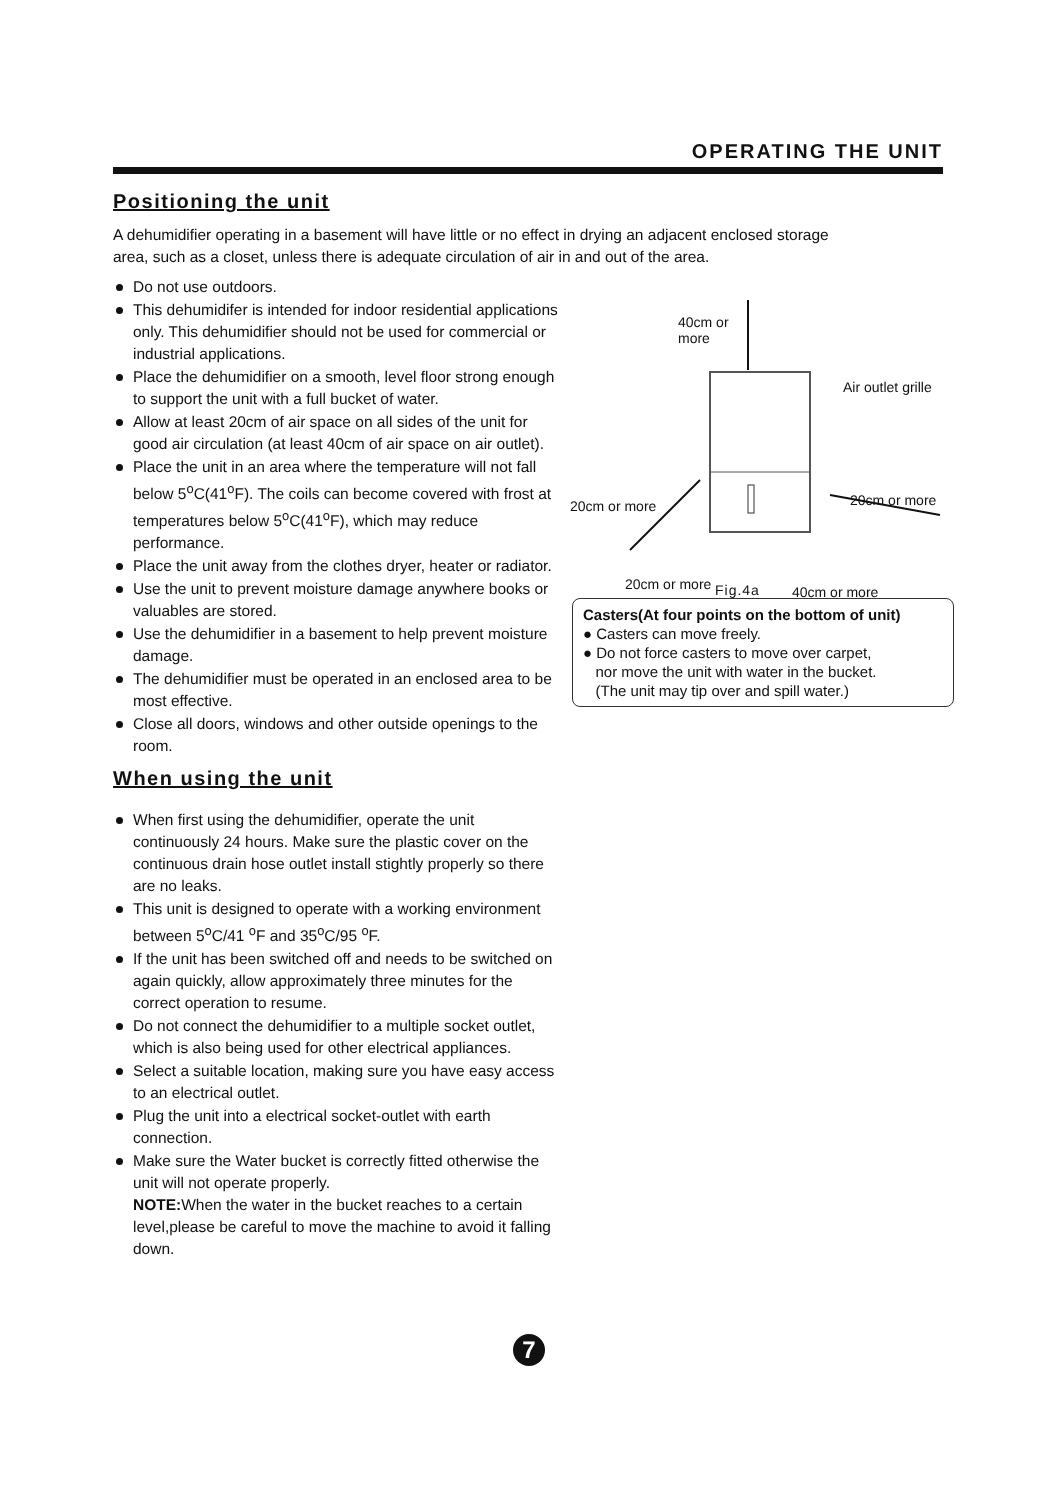OPERATING THE UNIT
Positioning the unit
A dehumidifier operating in a basement will have little or no effect in drying an adjacent enclosed storage area, such as a closet, unless there is adequate circulation of air in and out of the area.
Do not use outdoors.
This dehumidifer is intended for indoor residential applications only. This dehumidifier should not be used for commercial or industrial applications.
Place the dehumidifier on a smooth, level floor strong enough to support the unit with a full bucket of water.
Allow at least 20cm of air space on all sides of the unit for good air circulation (at least 40cm of air space on air outlet).
Place the unit in an area where the temperature will not fall below 5<sup>o</sup>C(41<sup>o</sup>F). The coils can become covered with frost at temperatures below 5<sup>o</sup>C(41<sup>o</sup>F), which may reduce performance.
Place the unit away from the clothes dryer, heater or radiator.
Use the unit to prevent moisture damage anywhere books or valuables are stored.
Use the dehumidifier in a basement to help prevent moisture damage.
The dehumidifier must be operated in an enclosed area to be most effective.
Close all doors, windows and other outside openings to the room.
When using the unit
When first using the dehumidifier, operate the unit continuously 24 hours. Make sure the plastic cover on the continuous drain hose outlet install stightly properly so there are no leaks.
This unit is designed to operate with a working environment between 5<sup>o</sup>C/41 <sup>o</sup>F and 35<sup>o</sup>C/95 <sup>o</sup>F.
If the unit has been switched off and needs to be switched on again quickly, allow approximately three minutes for the correct operation to resume.
Do not connect the dehumidifier to a multiple socket outlet, which is also being used for other electrical appliances.
Select a suitable location, making sure you have easy access to an electrical outlet.
Plug the unit into a electrical socket-outlet with earth connection.
Make sure the Water bucket is correctly fitted otherwise the unit will not operate properly.
NOTE: When the water in the bucket reaches to a certain level,please be careful to move the machine to avoid it falling down.
40cm or
more
Air outlet grille
20cm or more 20cm or more
20cm or more 40cm or more
Fig.4a
Casters(At four points on the bottom of unit)
● Casters can move freely.
● Do not force casters to move over carpet,
nor move the unit with water in the bucket.
(The unit may tip over and spill water.)
7